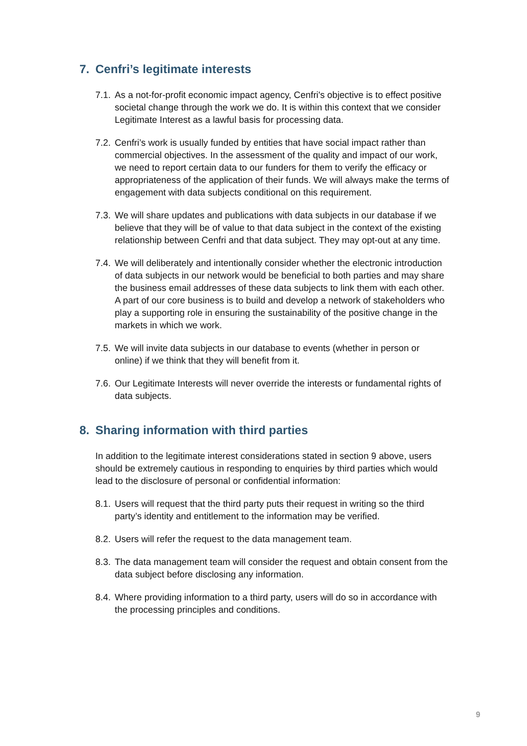7. Cenfri’s legitimate interests
7.1.
As a not-for-profit economic impact agency, Cenfri's objective is to effect positive societal change through the work we do. It is within this context that we consider Legitimate Interest as a lawful basis for processing data.
7.2.
Cenfri’s work is usually funded by entities that have social impact rather than commercial objectives. In the assessment of the quality and impact of our work, we need to report certain data to our funders for them to verify the efficacy or appropriateness of the application of their funds. We will always make the terms of engagement with data subjects conditional on this requirement.
7.3.
We will share updates and publications with data subjects in our database if we believe that they will be of value to that data subject in the context of the existing relationship between Cenfri and that data subject. They may opt-out at any time.
7.4.
We will deliberately and intentionally consider whether the electronic introduction of data subjects in our network would be beneficial to both parties and may share the business email addresses of these data subjects to link them with each other. A part of our core business is to build and develop a network of stakeholders who play a supporting role in ensuring the sustainability of the positive change in the markets in which we work.
7.5.
We will invite data subjects in our database to events (whether in person or online) if we think that they will benefit from it.
7.6.
Our Legitimate Interests will never override the interests or fundamental rights of data subjects.
8. Sharing information with third parties
In addition to the legitimate interest considerations stated in section 9 above, users should be extremely cautious in responding to enquiries by third parties which would lead to the disclosure of personal or confidential information:
8.1.
Users will request that the third party puts their request in writing so the third party’s identity and entitlement to the information may be verified.
8.2.
Users will refer the request to the data management team.
8.3.
The data management team will consider the request and obtain consent from the data subject before disclosing any information.
8.4.
Where providing information to a third party, users will do so in accordance with the processing principles and conditions.
9